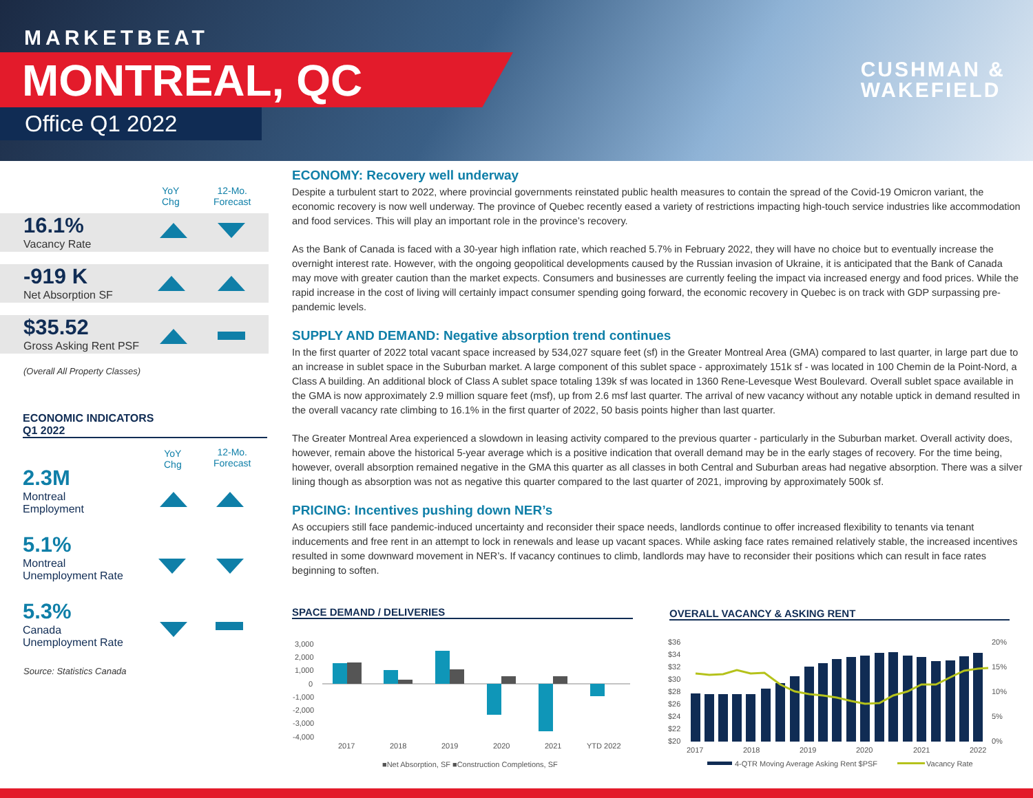MARKETBEAT
MONTREAL, QC
Office Q1 2022
CUSHMAN &
WAKEFIELD
YoY
Chg
12-Mo.
Forecast
16.1%
Vacancy Rate
-919 K
Net Absorption SF
$35.52
Gross Asking Rent PSF
(Overall All Property Classes)
ECONOMIC INDICATORS
Q1 2022
YoY
Chg
12-Mo.
Forecast
2.3M
Montreal
Employment
5.1%
Montreal
Unemployment Rate
5.3%
Canada
Unemployment Rate
Source: Statistics Canada
ECONOMY: Recovery well underway
Despite a turbulent start to 2022, where provincial governments reinstated public health measures to contain the spread of the Covid-19 Omicron variant, the economic recovery is now well underway. The province of Quebec recently eased a variety of restrictions impacting high-touch service industries like accommodation and food services. This will play an important role in the province’s recovery.
As the Bank of Canada is faced with a 30-year high inflation rate, which reached 5.7% in February 2022, they will have no choice but to eventually increase the overnight interest rate. However, with the ongoing geopolitical developments caused by the Russian invasion of Ukraine, it is anticipated that the Bank of Canada may move with greater caution than the market expects. Consumers and businesses are currently feeling the impact via increased energy and food prices. While the rapid increase in the cost of living will certainly impact consumer spending going forward, the economic recovery in Quebec is on track with GDP surpassing pre-pandemic levels.
SUPPLY AND DEMAND: Negative absorption trend continues
In the first quarter of 2022 total vacant space increased by 534,027 square feet (sf) in the Greater Montreal Area (GMA) compared to last quarter, in large part due to an increase in sublet space in the Suburban market. A large component of this sublet space - approximately 151k sf - was located in 100 Chemin de la Point-Nord, a Class A building. An additional block of Class A sublet space totaling 139k sf was located in 1360 Rene-Levesque West Boulevard. Overall sublet space available in the GMA is now approximately 2.9 million square feet (msf), up from 2.6 msf last quarter. The arrival of new vacancy without any notable uptick in demand resulted in the overall vacancy rate climbing to 16.1% in the first quarter of 2022, 50 basis points higher than last quarter.
The Greater Montreal Area experienced a slowdown in leasing activity compared to the previous quarter - particularly in the Suburban market. Overall activity does, however, remain above the historical 5-year average which is a positive indication that overall demand may be in the early stages of recovery. For the time being, however, overall absorption remained negative in the GMA this quarter as all classes in both Central and Suburban areas had negative absorption. There was a silver lining though as absorption was not as negative this quarter compared to the last quarter of 2021, improving by approximately 500k sf.
PRICING: Incentives pushing down NER’s
As occupiers still face pandemic-induced uncertainty and reconsider their space needs, landlords continue to offer increased flexibility to tenants via tenant inducements and free rent in an attempt to lock in renewals and lease up vacant spaces. While asking face rates remained relatively stable, the increased incentives resulted in some downward movement in NER’s. If vacancy continues to climb, landlords may have to reconsider their positions which can result in face rates beginning to soften.
SPACE DEMAND / DELIVERIES OVERALL VACANCY & ASKING RENT
3,000
2,000
1,000
0
-1,000
-2,000
-3,000
-4,000
2017
2018
2019
2020
2021
YTD 2022
■Net Absorption, SF ■Construction Completions, SF
$36
$34
$32
$30
$28
$26
$24
$22
$20
20%
15%
10%
5%
0%
2017
2018
2019
2020
2021
2022
4-QTR Moving Average Asking Rent $PSF
Vacancy Rate